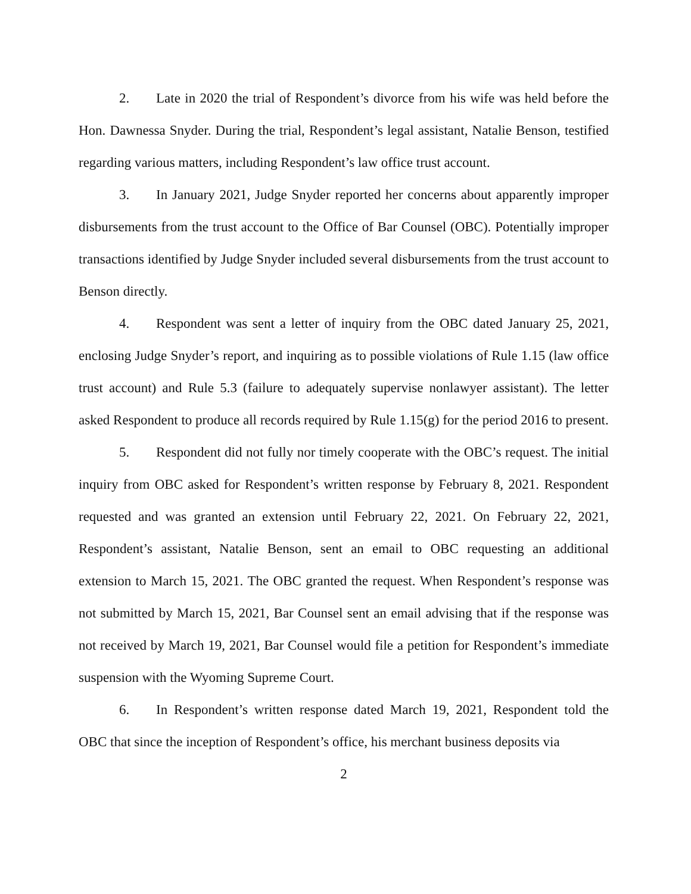2. Late in 2020 the trial of Respondent’s divorce from his wife was held before the Hon. Dawnessa Snyder. During the trial, Respondent’s legal assistant, Natalie Benson, testified regarding various matters, including Respondent’s law office trust account.
3. In January 2021, Judge Snyder reported her concerns about apparently improper disbursements from the trust account to the Office of Bar Counsel (OBC). Potentially improper transactions identified by Judge Snyder included several disbursements from the trust account to Benson directly.
4. Respondent was sent a letter of inquiry from the OBC dated January 25, 2021, enclosing Judge Snyder’s report, and inquiring as to possible violations of Rule 1.15 (law office trust account) and Rule 5.3 (failure to adequately supervise nonlawyer assistant). The letter asked Respondent to produce all records required by Rule 1.15(g) for the period 2016 to present.
5. Respondent did not fully nor timely cooperate with the OBC’s request. The initial inquiry from OBC asked for Respondent’s written response by February 8, 2021. Respondent requested and was granted an extension until February 22, 2021. On February 22, 2021, Respondent’s assistant, Natalie Benson, sent an email to OBC requesting an additional extension to March 15, 2021. The OBC granted the request. When Respondent’s response was not submitted by March 15, 2021, Bar Counsel sent an email advising that if the response was not received by March 19, 2021, Bar Counsel would file a petition for Respondent’s immediate suspension with the Wyoming Supreme Court.
6. In Respondent’s written response dated March 19, 2021, Respondent told the OBC that since the inception of Respondent’s office, his merchant business deposits via
2